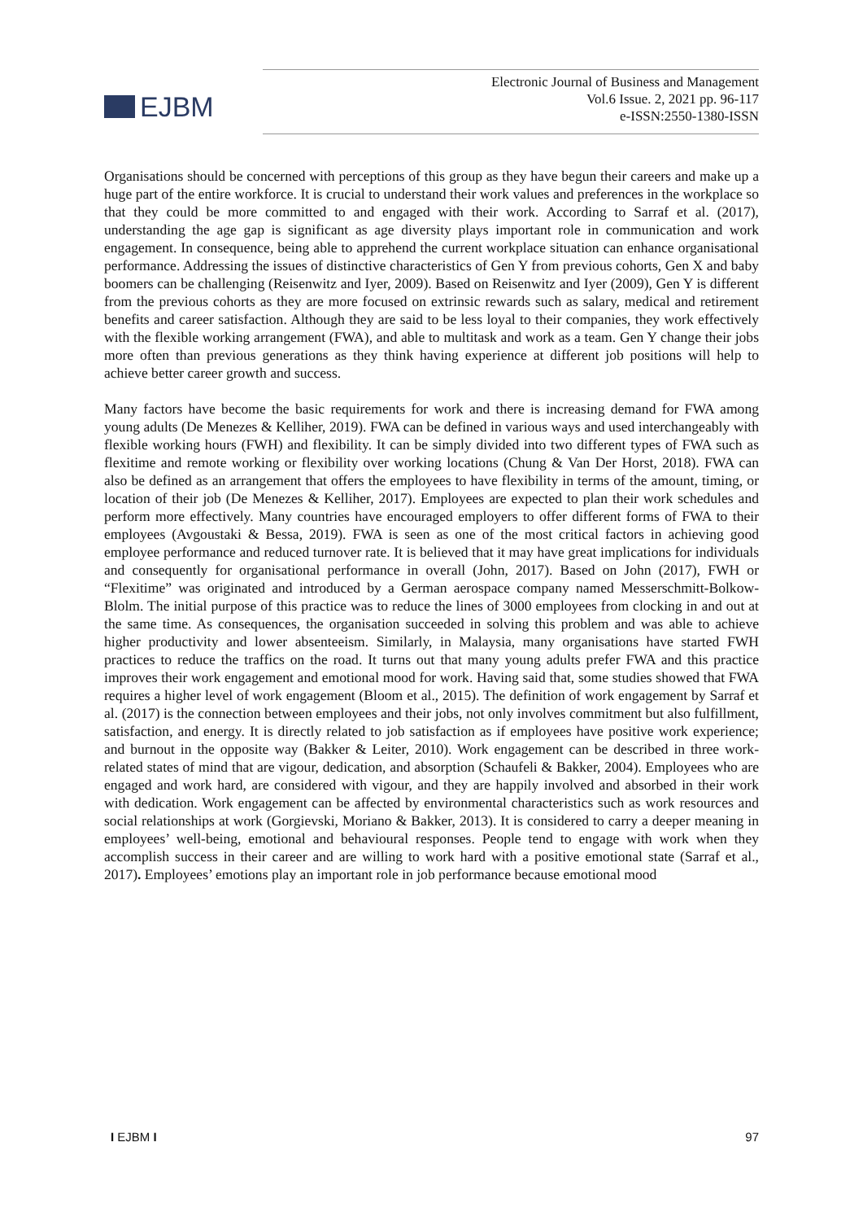EJBM
Electronic Journal of Business and Management
Vol.6 Issue. 2, 2021 pp. 96-117
e-ISSN:2550-1380-ISSN
Organisations should be concerned with perceptions of this group as they have begun their careers and make up a huge part of the entire workforce. It is crucial to understand their work values and preferences in the workplace so that they could be more committed to and engaged with their work. According to Sarraf et al. (2017), understanding the age gap is significant as age diversity plays important role in communication and work engagement. In consequence, being able to apprehend the current workplace situation can enhance organisational performance. Addressing the issues of distinctive characteristics of Gen Y from previous cohorts, Gen X and baby boomers can be challenging (Reisenwitz and Iyer, 2009). Based on Reisenwitz and Iyer (2009), Gen Y is different from the previous cohorts as they are more focused on extrinsic rewards such as salary, medical and retirement benefits and career satisfaction. Although they are said to be less loyal to their companies, they work effectively with the flexible working arrangement (FWA), and able to multitask and work as a team. Gen Y change their jobs more often than previous generations as they think having experience at different job positions will help to achieve better career growth and success.
Many factors have become the basic requirements for work and there is increasing demand for FWA among young adults (De Menezes & Kelliher, 2019). FWA can be defined in various ways and used interchangeably with flexible working hours (FWH) and flexibility. It can be simply divided into two different types of FWA such as flexitime and remote working or flexibility over working locations (Chung & Van Der Horst, 2018). FWA can also be defined as an arrangement that offers the employees to have flexibility in terms of the amount, timing, or location of their job (De Menezes & Kelliher, 2017). Employees are expected to plan their work schedules and perform more effectively. Many countries have encouraged employers to offer different forms of FWA to their employees (Avgoustaki & Bessa, 2019). FWA is seen as one of the most critical factors in achieving good employee performance and reduced turnover rate. It is believed that it may have great implications for individuals and consequently for organisational performance in overall (John, 2017). Based on John (2017), FWH or “Flexitime” was originated and introduced by a German aerospace company named Messerschmitt-Bolkow-Blolm. The initial purpose of this practice was to reduce the lines of 3000 employees from clocking in and out at the same time. As consequences, the organisation succeeded in solving this problem and was able to achieve higher productivity and lower absenteeism. Similarly, in Malaysia, many organisations have started FWH practices to reduce the traffics on the road. It turns out that many young adults prefer FWA and this practice improves their work engagement and emotional mood for work. Having said that, some studies showed that FWA requires a higher level of work engagement (Bloom et al., 2015). The definition of work engagement by Sarraf et al. (2017) is the connection between employees and their jobs, not only involves commitment but also fulfillment, satisfaction, and energy. It is directly related to job satisfaction as if employees have positive work experience; and burnout in the opposite way (Bakker & Leiter, 2010). Work engagement can be described in three work-related states of mind that are vigour, dedication, and absorption (Schaufeli & Bakker, 2004). Employees who are engaged and work hard, are considered with vigour, and they are happily involved and absorbed in their work with dedication. Work engagement can be affected by environmental characteristics such as work resources and social relationships at work (Gorgievski, Moriano & Bakker, 2013). It is considered to carry a deeper meaning in employees’ well-being, emotional and behavioural responses. People tend to engage with work when they accomplish success in their career and are willing to work hard with a positive emotional state (Sarraf et al., 2017). Employees’ emotions play an important role in job performance because emotional mood
I EJBM I 97